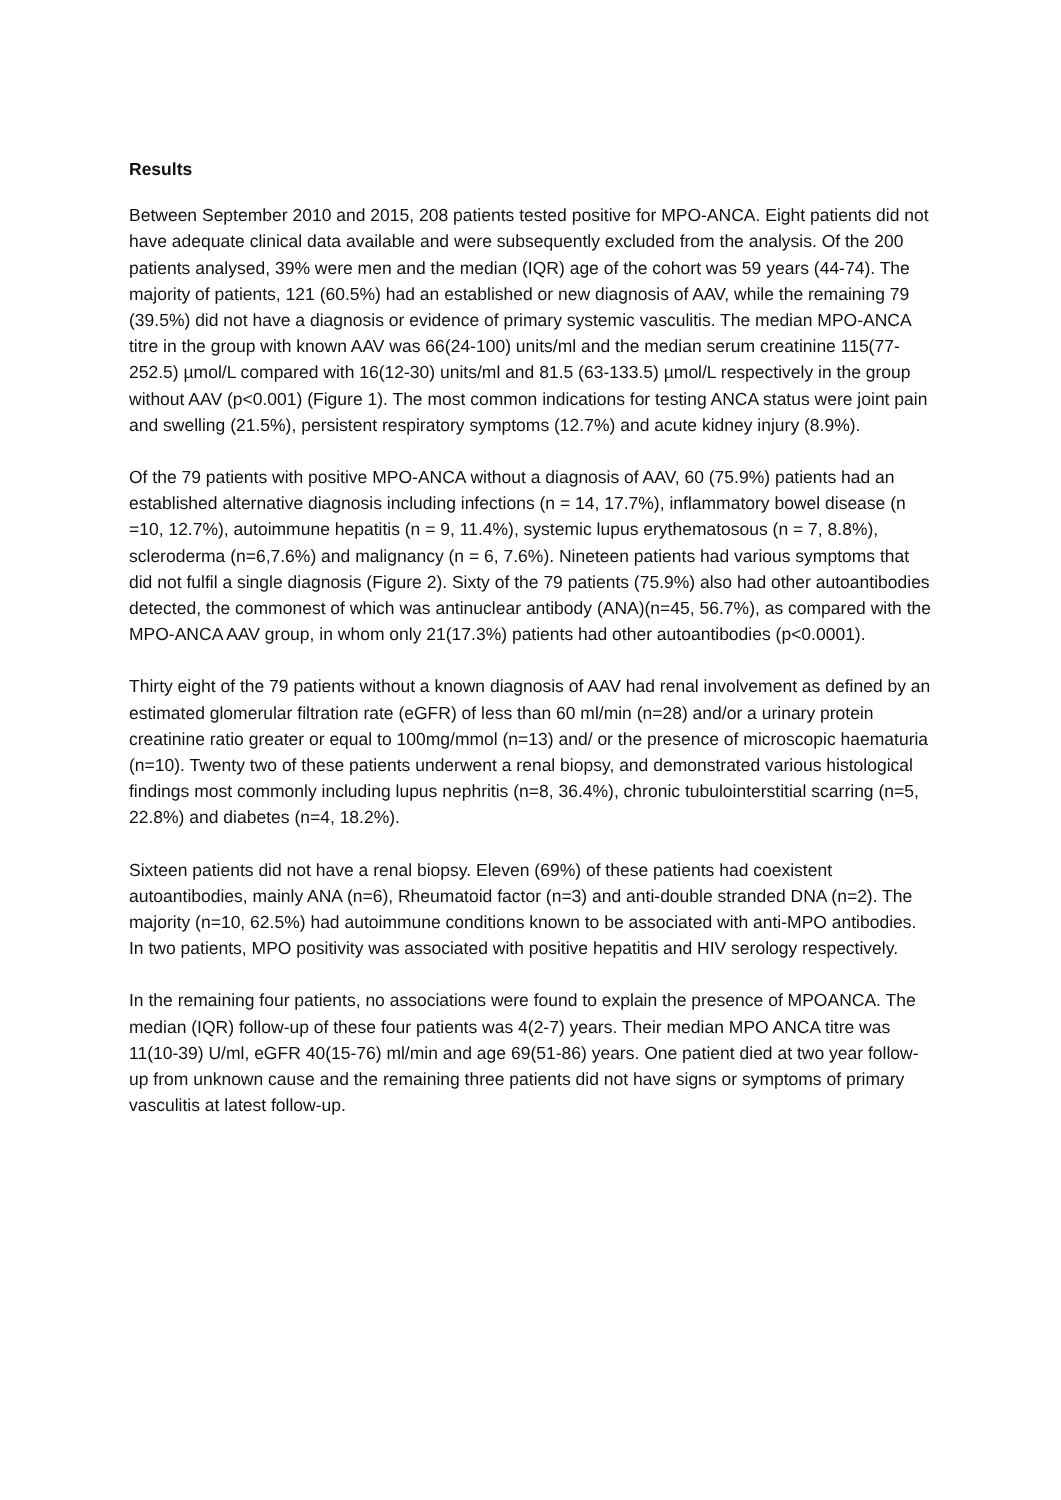Results
Between September 2010 and 2015, 208 patients tested positive for MPO-ANCA. Eight patients did not have adequate clinical data available and were subsequently excluded from the analysis. Of the 200 patients analysed, 39% were men and the median (IQR) age of the cohort was 59 years (44-74). The majority of patients, 121 (60.5%) had an established or new diagnosis of AAV, while the remaining 79 (39.5%) did not have a diagnosis or evidence of primary systemic vasculitis. The median MPO-ANCA titre in the group with known AAV was 66(24-100) units/ml and the median serum creatinine 115(77-252.5) µmol/L compared with 16(12-30) units/ml and 81.5 (63-133.5) µmol/L respectively in the group without AAV (p<0.001) (Figure 1). The most common indications for testing ANCA status were joint pain and swelling (21.5%), persistent respiratory symptoms (12.7%) and acute kidney injury (8.9%).
Of the 79 patients with positive MPO-ANCA without a diagnosis of AAV, 60 (75.9%) patients had an established alternative diagnosis including infections (n = 14, 17.7%), inflammatory bowel disease (n =10, 12.7%), autoimmune hepatitis (n = 9, 11.4%), systemic lupus erythematosous (n = 7, 8.8%), scleroderma (n=6,7.6%) and malignancy (n = 6, 7.6%). Nineteen patients had various symptoms that did not fulfil a single diagnosis (Figure 2). Sixty of the 79 patients (75.9%) also had other autoantibodies detected, the commonest of which was antinuclear antibody (ANA)(n=45, 56.7%), as compared with the MPO-ANCA AAV group, in whom only 21(17.3%) patients had other autoantibodies (p<0.0001).
Thirty eight of the 79 patients without a known diagnosis of AAV had renal involvement as defined by an estimated glomerular filtration rate (eGFR) of less than 60 ml/min (n=28) and/or a urinary protein creatinine ratio greater or equal to 100mg/mmol (n=13) and/ or the presence of microscopic haematuria (n=10). Twenty two of these patients underwent a renal biopsy, and demonstrated various histological findings most commonly including lupus nephritis (n=8, 36.4%), chronic tubulointerstitial scarring (n=5, 22.8%) and diabetes (n=4, 18.2%).
Sixteen patients did not have a renal biopsy. Eleven (69%) of these patients had coexistent autoantibodies, mainly ANA (n=6), Rheumatoid factor (n=3) and anti-double stranded DNA (n=2). The majority (n=10, 62.5%) had autoimmune conditions known to be associated with anti-MPO antibodies. In two patients, MPO positivity was associated with positive hepatitis and HIV serology respectively.
In the remaining four patients, no associations were found to explain the presence of MPOANCA. The median (IQR) follow-up of these four patients was 4(2-7) years. Their median MPO ANCA titre was 11(10-39) U/ml, eGFR 40(15-76) ml/min and age 69(51-86) years. One patient died at two year follow-up from unknown cause and the remaining three patients did not have signs or symptoms of primary vasculitis at latest follow-up.